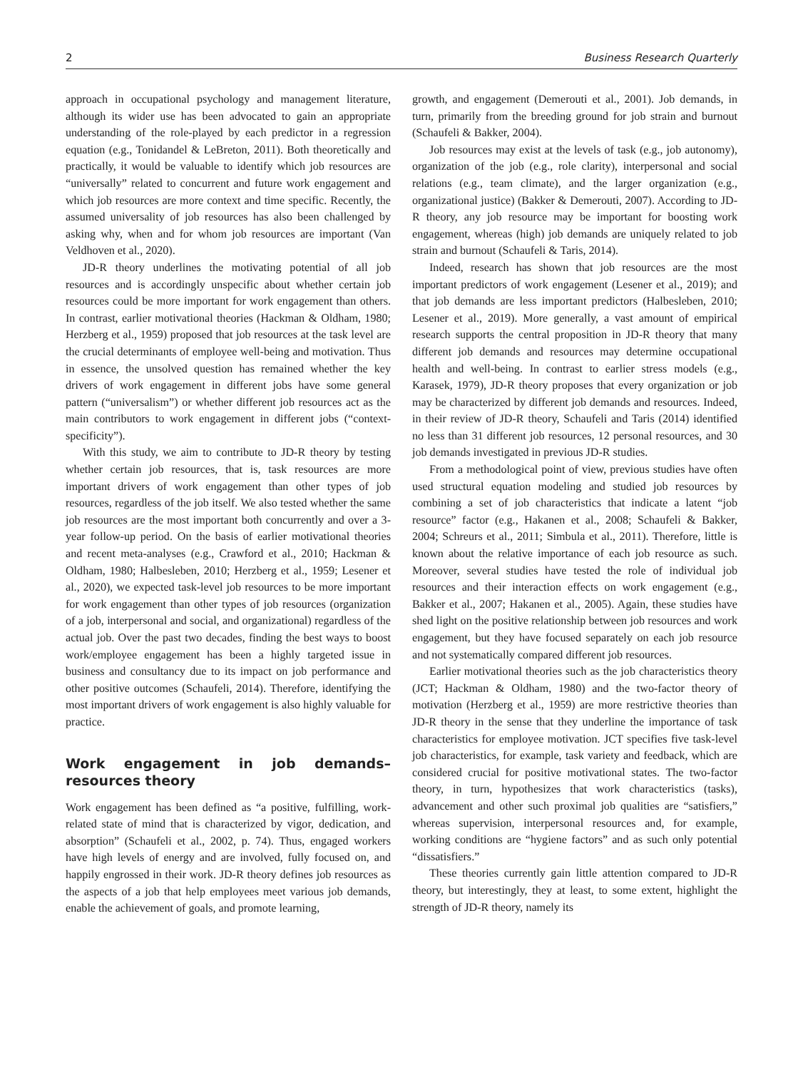2 Business Research Quarterly
approach in occupational psychology and management literature, although its wider use has been advocated to gain an appropriate understanding of the role-played by each predictor in a regression equation (e.g., Tonidandel & LeBreton, 2011). Both theoretically and practically, it would be valuable to identify which job resources are “universally” related to concurrent and future work engagement and which job resources are more context and time specific. Recently, the assumed universality of job resources has also been challenged by asking why, when and for whom job resources are important (Van Veldhoven et al., 2020).
JD-R theory underlines the motivating potential of all job resources and is accordingly unspecific about whether certain job resources could be more important for work engagement than others. In contrast, earlier motivational theories (Hackman & Oldham, 1980; Herzberg et al., 1959) proposed that job resources at the task level are the crucial determinants of employee well-being and motivation. Thus in essence, the unsolved question has remained whether the key drivers of work engagement in different jobs have some general pattern (“universalism”) or whether different job resources act as the main contributors to work engagement in different jobs (“context-specificity”).
With this study, we aim to contribute to JD-R theory by testing whether certain job resources, that is, task resources are more important drivers of work engagement than other types of job resources, regardless of the job itself. We also tested whether the same job resources are the most important both concurrently and over a 3-year follow-up period. On the basis of earlier motivational theories and recent meta-analyses (e.g., Crawford et al., 2010; Hackman & Oldham, 1980; Halbesleben, 2010; Herzberg et al., 1959; Lesener et al., 2020), we expected task-level job resources to be more important for work engagement than other types of job resources (organization of a job, interpersonal and social, and organizational) regardless of the actual job. Over the past two decades, finding the best ways to boost work/employee engagement has been a highly targeted issue in business and consultancy due to its impact on job performance and other positive outcomes (Schaufeli, 2014). Therefore, identifying the most important drivers of work engagement is also highly valuable for practice.
Work engagement in job demands–resources theory
Work engagement has been defined as “a positive, fulfilling, work-related state of mind that is characterized by vigor, dedication, and absorption” (Schaufeli et al., 2002, p. 74). Thus, engaged workers have high levels of energy and are involved, fully focused on, and happily engrossed in their work. JD-R theory defines job resources as the aspects of a job that help employees meet various job demands, enable the achievement of goals, and promote learning,
growth, and engagement (Demerouti et al., 2001). Job demands, in turn, primarily from the breeding ground for job strain and burnout (Schaufeli & Bakker, 2004).
Job resources may exist at the levels of task (e.g., job autonomy), organization of the job (e.g., role clarity), interpersonal and social relations (e.g., team climate), and the larger organization (e.g., organizational justice) (Bakker & Demerouti, 2007). According to JD-R theory, any job resource may be important for boosting work engagement, whereas (high) job demands are uniquely related to job strain and burnout (Schaufeli & Taris, 2014).
Indeed, research has shown that job resources are the most important predictors of work engagement (Lesener et al., 2019); and that job demands are less important predictors (Halbesleben, 2010; Lesener et al., 2019). More generally, a vast amount of empirical research supports the central proposition in JD-R theory that many different job demands and resources may determine occupational health and well-being. In contrast to earlier stress models (e.g., Karasek, 1979), JD-R theory proposes that every organization or job may be characterized by different job demands and resources. Indeed, in their review of JD-R theory, Schaufeli and Taris (2014) identified no less than 31 different job resources, 12 personal resources, and 30 job demands investigated in previous JD-R studies.
From a methodological point of view, previous studies have often used structural equation modeling and studied job resources by combining a set of job characteristics that indicate a latent “job resource” factor (e.g., Hakanen et al., 2008; Schaufeli & Bakker, 2004; Schreurs et al., 2011; Simbula et al., 2011). Therefore, little is known about the relative importance of each job resource as such. Moreover, several studies have tested the role of individual job resources and their interaction effects on work engagement (e.g., Bakker et al., 2007; Hakanen et al., 2005). Again, these studies have shed light on the positive relationship between job resources and work engagement, but they have focused separately on each job resource and not systematically compared different job resources.
Earlier motivational theories such as the job characteristics theory (JCT; Hackman & Oldham, 1980) and the two-factor theory of motivation (Herzberg et al., 1959) are more restrictive theories than JD-R theory in the sense that they underline the importance of task characteristics for employee motivation. JCT specifies five task-level job characteristics, for example, task variety and feedback, which are considered crucial for positive motivational states. The two-factor theory, in turn, hypothesizes that work characteristics (tasks), advancement and other such proximal job qualities are “satisfiers,” whereas supervision, interpersonal resources and, for example, working conditions are “hygiene factors” and as such only potential “dissatisfiers.”
These theories currently gain little attention compared to JD-R theory, but interestingly, they at least, to some extent, highlight the strength of JD-R theory, namely its